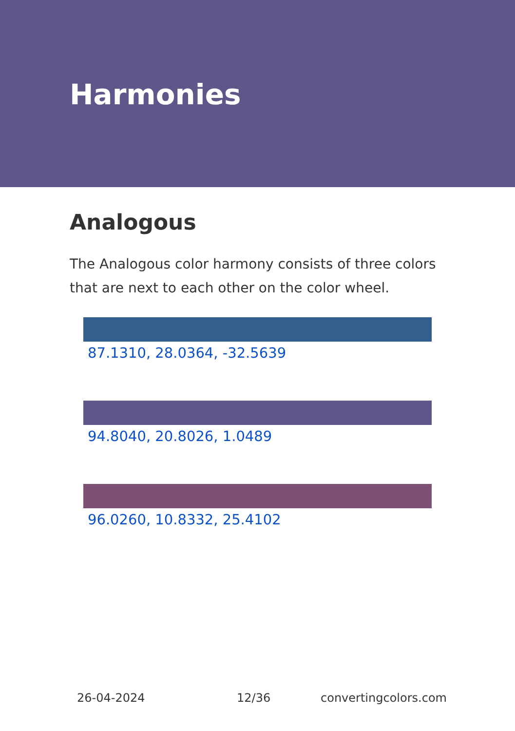Harmonies
Analogous
The Analogous color harmony consists of three colors that are next to each other on the color wheel.
87.1310, 28.0364, -32.5639
94.8040, 20.8026, 1.0489
96.0260, 10.8332, 25.4102
26-04-2024 12/36 convertingcolors.com